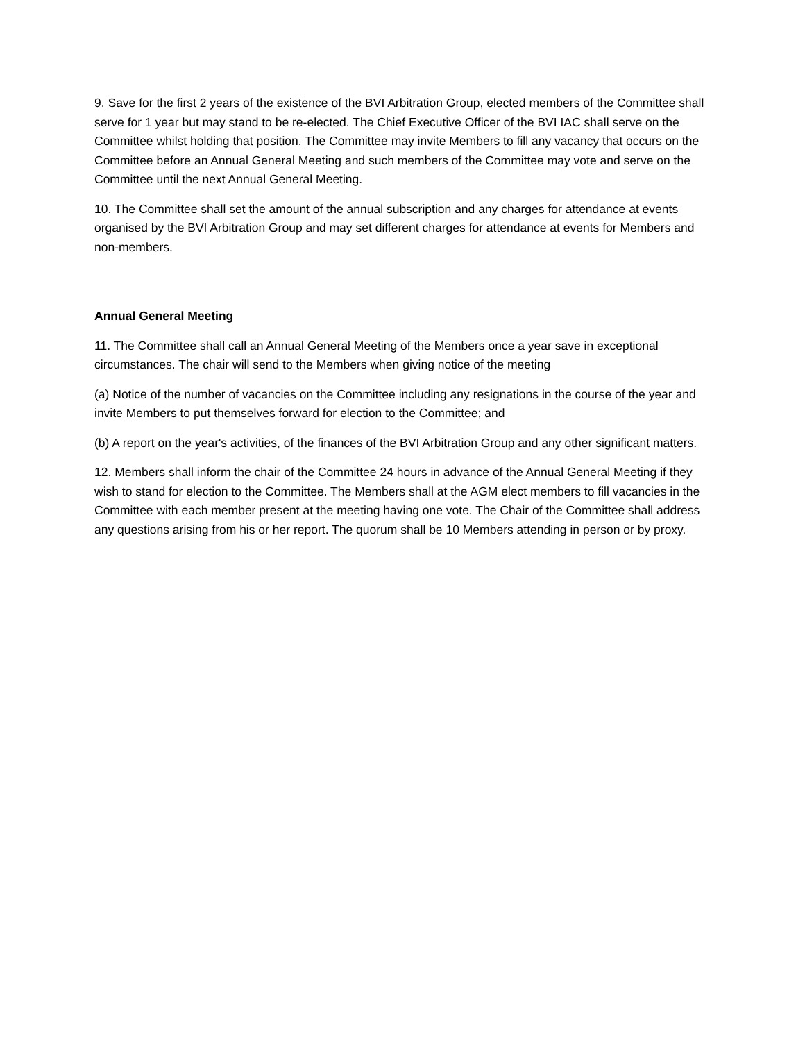9. Save for the first 2 years of the existence of the BVI Arbitration Group, elected members of the Committee shall serve for 1 year but may stand to be re-elected. The Chief Executive Officer of the BVI IAC shall serve on the Committee whilst holding that position. The Committee may invite Members to fill any vacancy that occurs on the Committee before an Annual General Meeting and such members of the Committee may vote and serve on the Committee until the next Annual General Meeting.
10. The Committee shall set the amount of the annual subscription and any charges for attendance at events organised by the BVI Arbitration Group and may set different charges for attendance at events for Members and non-members.
Annual General Meeting
11. The Committee shall call an Annual General Meeting of the Members once a year save in exceptional circumstances. The chair will send to the Members when giving notice of the meeting
(a) Notice of the number of vacancies on the Committee including any resignations in the course of the year and invite Members to put themselves forward for election to the Committee; and
(b) A report on the year's activities, of the finances of the BVI Arbitration Group and any other significant matters.
12. Members shall inform the chair of the Committee 24 hours in advance of the Annual General Meeting if they wish to stand for election to the Committee. The Members shall at the AGM elect members to fill vacancies in the Committee with each member present at the meeting having one vote. The Chair of the Committee shall address any questions arising from his or her report. The quorum shall be 10 Members attending in person or by proxy.